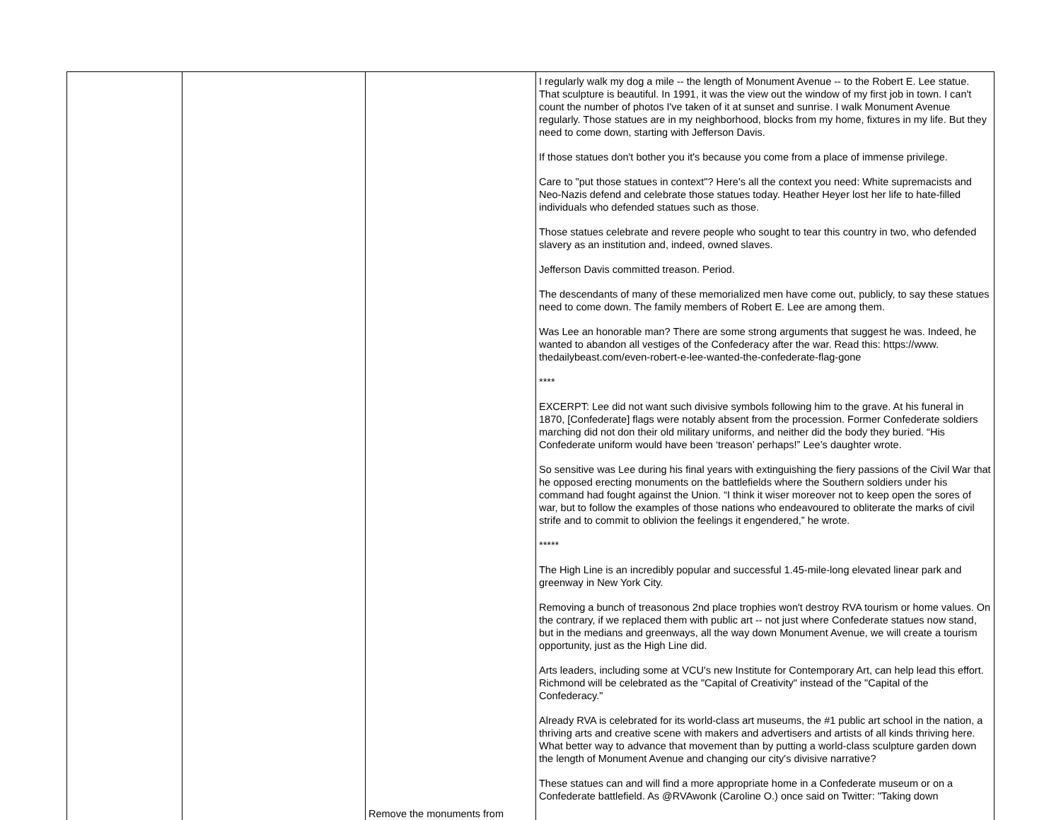| | | Remove the monuments from | I regularly walk my dog a mile -- the length of Monument Avenue -- to the Robert E. Lee statue. That sculpture is beautiful. In 1991, it was the view out the window of my first job in town. I can't count the number of photos I've taken of it at sunset and sunrise. I walk Monument Avenue regularly. Those statues are in my neighborhood, blocks from my home, fixtures in my life. But they need to come down, starting with Jefferson Davis. If those statues don't bother you it's because you come from a place of immense privilege. Care to "put those statues in context"? Here's all the context you need: White supremacists and Neo-Nazis defend and celebrate those statues today. Heather Heyer lost her life to hate-filled individuals who defended statues such as those. Those statues celebrate and revere people who sought to tear this country in two, who defended slavery as an institution and, indeed, owned slaves. Jefferson Davis committed treason. Period. The descendants of many of these memorialized men have come out, publicly, to say these statues need to come down. The family members of Robert E. Lee are among them. Was Lee an honorable man? There are some strong arguments that suggest he was. Indeed, he wanted to abandon all vestiges of the Confederacy after the war. Read this: https://www. thedailybeast.com/even-robert-e-lee-wanted-the-confederate-flag-gone **** EXCERPT: Lee did not want such divisive symbols following him to the grave. At his funeral in 1870, [Confederate] flags were notably absent from the procession. Former Confederate soldiers marching did not don their old military uniforms, and neither did the body they buried. “His Confederate uniform would have been ‘treason’ perhaps!” Lee’s daughter wrote. So sensitive was Lee during his final years with extinguishing the fiery passions of the Civil War that he opposed erecting monuments on the battlefields where the Southern soldiers under his command had fought against the Union. “I think it wiser moreover not to keep open the sores of war, but to follow the examples of those nations who endeavoured to obliterate the marks of civil strife and to commit to oblivion the feelings it engendered,” he wrote. ***** The High Line is an incredibly popular and successful 1.45-mile-long elevated linear park and greenway in New York City. Removing a bunch of treasonous 2nd place trophies won't destroy RVA tourism or home values. On the contrary, if we replaced them with public art -- not just where Confederate statues now stand, but in the medians and greenways, all the way down Monument Avenue, we will create a tourism opportunity, just as the High Line did. Arts leaders, including some at VCU's new Institute for Contemporary Art, can help lead this effort. Richmond will be celebrated as the "Capital of Creativity" instead of the "Capital of the Confederacy." Already RVA is celebrated for its world-class art museums, the #1 public art school in the nation, a thriving arts and creative scene with makers and advertisers and artists of all kinds thriving here. What better way to advance that movement than by putting a world-class sculpture garden down the length of Monument Avenue and changing our city's divisive narrative? These statues can and will find a more appropriate home in a Confederate museum or on a Confederate battlefield. As @RVAwonk (Caroline O.) once said on Twitter: "Taking down |